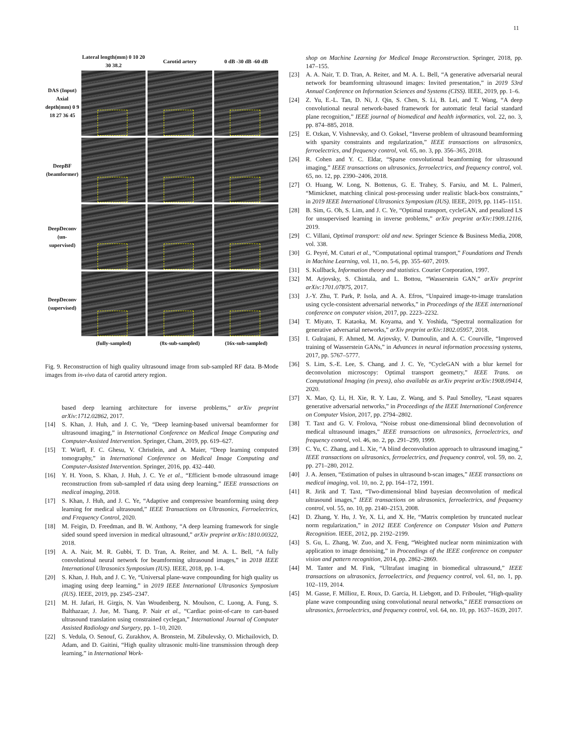11
Lateral length(mm) 0 10 20 30 38.2
Carotid artery
0 dB -30 dB -60 dB
DAS (Input) Axial depth(mm) 0 9 18 27 36 45
DeepBF (beamformer)
DeepDeconv (un-supervised)
DeepDeconv (supervised)
(fully-sampled)
(8x-sub-sampled)
(16x-sub-sampled)
Fig. 9. Reconstruction of high quality ultrasound image from sub-sampled RF data. B-Mode images from in-vivo data of carotid artery region.
based deep learning architecture for inverse problems,” arXiv preprint arXiv:1712.02862, 2017.
[14] S. Khan, J. Huh, and J. C. Ye, “Deep learning-based universal beamformer for ultrasound imaging,” in International Conference on Medical Image Computing and Computer-Assisted Intervention. Springer, Cham, 2019, pp. 619–627.
[15] T. Würfl, F. C. Ghesu, V. Christlein, and A. Maier, “Deep learning computed tomography,” in International Conference on Medical Image Computing and Computer-Assisted Intervention. Springer, 2016, pp. 432–440.
[16] Y. H. Yoon, S. Khan, J. Huh, J. C. Ye et al., “Efficient b-mode ultrasound image reconstruction from sub-sampled rf data using deep learning,” IEEE transactions on medical imaging, 2018.
[17] S. Khan, J. Huh, and J. C. Ye, “Adaptive and compressive beamforming using deep learning for medical ultrasound,” IEEE Transactions on Ultrasonics, Ferroelectrics, and Frequency Control, 2020.
[18] M. Feigin, D. Freedman, and B. W. Anthony, “A deep learning framework for single sided sound speed inversion in medical ultrasound,” arXiv preprint arXiv:1810.00322, 2018.
[19] A. A. Nair, M. R. Gubbi, T. D. Tran, A. Reiter, and M. A. L. Bell, “A fully convolutional neural network for beamforming ultrasound images,” in 2018 IEEE International Ultrasonics Symposium (IUS). IEEE, 2018, pp. 1–4.
[20] S. Khan, J. Huh, and J. C. Ye, “Universal plane-wave compounding for high quality us imaging using deep learning,” in 2019 IEEE International Ultrasonics Symposium (IUS). IEEE, 2019, pp. 2345–2347.
[21] M. H. Jafari, H. Girgis, N. Van Woudenberg, N. Moulson, C. Luong, A. Fung, S. Balthazaar, J. Jue, M. Tsang, P. Nair et al., “Cardiac point-of-care to cart-based ultrasound translation using constrained cyclegan,” International Journal of Computer Assisted Radiology and Surgery, pp. 1–10, 2020.
[22] S. Vedula, O. Senouf, G. Zurakhov, A. Bronstein, M. Zibulevsky, O. Michailovich, D. Adam, and D. Gaitini, “High quality ultrasonic multi-line transmission through deep learning,” in International Work-
shop on Machine Learning for Medical Image Reconstruction. Springer, 2018, pp. 147–155.
[23] A. A. Nair, T. D. Tran, A. Reiter, and M. A. L. Bell, “A generative adversarial neural network for beamforming ultrasound images: Invited presentation,” in 2019 53rd Annual Conference on Information Sciences and Systems (CISS). IEEE, 2019, pp. 1–6.
[24] Z. Yu, E.-L. Tan, D. Ni, J. Qin, S. Chen, S. Li, B. Lei, and T. Wang, “A deep convolutional neural network-based framework for automatic fetal facial standard plane recognition,” IEEE journal of biomedical and health informatics, vol. 22, no. 3, pp. 874–885, 2018.
[25] E. Ozkan, V. Vishnevsky, and O. Goksel, “Inverse problem of ultrasound beamforming with sparsity constraints and regularization,” IEEE transactions on ultrasonics, ferroelectrics, and frequency control, vol. 65, no. 3, pp. 356–365, 2018.
[26] R. Cohen and Y. C. Eldar, “Sparse convolutional beamforming for ultrasound imaging,” IEEE transactions on ultrasonics, ferroelectrics, and frequency control, vol. 65, no. 12, pp. 2390–2406, 2018.
[27] O. Huang, W. Long, N. Bottenus, G. E. Trahey, S. Farsiu, and M. L. Palmeri, “Mimicknet, matching clinical post-processing under realistic black-box constraints,” in 2019 IEEE International Ultrasonics Symposium (IUS). IEEE, 2019, pp. 1145–1151.
[28] B. Sim, G. Oh, S. Lim, and J. C. Ye, “Optimal transport, cycleGAN, and penalized LS for unsupervised learning in inverse problems,” arXiv preprint arXiv:1909.12116, 2019.
[29] C. Villani, Optimal transport: old and new. Springer Science & Business Media, 2008, vol. 338.
[30] G. Peyré, M. Cuturi et al., “Computational optimal transport,” Foundations and Trends in Machine Learning, vol. 11, no. 5-6, pp. 355–607, 2019.
[31] S. Kullback, Information theory and statistics. Courier Corporation, 1997.
[32] M. Arjovsky, S. Chintala, and L. Bottou, “Wasserstein GAN,” arXiv preprint arXiv:1701.07875, 2017.
[33] J.-Y. Zhu, T. Park, P. Isola, and A. A. Efros, “Unpaired image-to-image translation using cycle-consistent adversarial networks,” in Proceedings of the IEEE international conference on computer vision, 2017, pp. 2223–2232.
[34] T. Miyato, T. Kataoka, M. Koyama, and Y. Yoshida, “Spectral normalization for generative adversarial networks,” arXiv preprint arXiv:1802.05957, 2018.
[35] I. Gulrajani, F. Ahmed, M. Arjovsky, V. Dumoulin, and A. C. Courville, “Improved training of Wasserstein GANs,” in Advances in neural information processing systems, 2017, pp. 5767–5777.
[36] S. Lim, S.-E. Lee, S. Chang, and J. C. Ye, “CycleGAN with a blur kernel for deconvolution microscopy: Optimal transport geometry,” IEEE Trans. on Computational Imaging (in press), also available as arXiv preprint arXiv:1908.09414, 2020.
[37] X. Mao, Q. Li, H. Xie, R. Y. Lau, Z. Wang, and S. Paul Smolley, “Least squares generative adversarial networks,” in Proceedings of the IEEE International Conference on Computer Vision, 2017, pp. 2794–2802.
[38] T. Taxt and G. V. Frolova, “Noise robust one-dimensional blind deconvolution of medical ultrasound images,” IEEE transactions on ultrasonics, ferroelectrics, and frequency control, vol. 46, no. 2, pp. 291–299, 1999.
[39] C. Yu, C. Zhang, and L. Xie, “A blind deconvolution approach to ultrasound imaging,” IEEE transactions on ultrasonics, ferroelectrics, and frequency control, vol. 59, no. 2, pp. 271–280, 2012.
[40] J. A. Jensen, “Estimation of pulses in ultrasound b-scan images,” IEEE transactions on medical imaging, vol. 10, no. 2, pp. 164–172, 1991.
[41] R. Jirik and T. Taxt, “Two-dimensional blind bayesian deconvolution of medical ultrasound images,” IEEE transactions on ultrasonics, ferroelectrics, and frequency control, vol. 55, no. 10, pp. 2140–2153, 2008.
[42] D. Zhang, Y. Hu, J. Ye, X. Li, and X. He, “Matrix completion by truncated nuclear norm regularization,” in 2012 IEEE Conference on Computer Vision and Pattern Recognition. IEEE, 2012, pp. 2192–2199.
[43] S. Gu, L. Zhang, W. Zuo, and X. Feng, “Weighted nuclear norm minimization with application to image denoising,” in Proceedings of the IEEE conference on computer vision and pattern recognition, 2014, pp. 2862–2869.
[44] M. Tanter and M. Fink, “Ultrafast imaging in biomedical ultrasound,” IEEE transactions on ultrasonics, ferroelectrics, and frequency control, vol. 61, no. 1, pp. 102–119, 2014.
[45] M. Gasse, F. Millioz, E. Roux, D. Garcia, H. Liebgott, and D. Friboulet, “High-quality plane wave compounding using convolutional neural networks,” IEEE transactions on ultrasonics, ferroelectrics, and frequency control, vol. 64, no. 10, pp. 1637–1639, 2017.